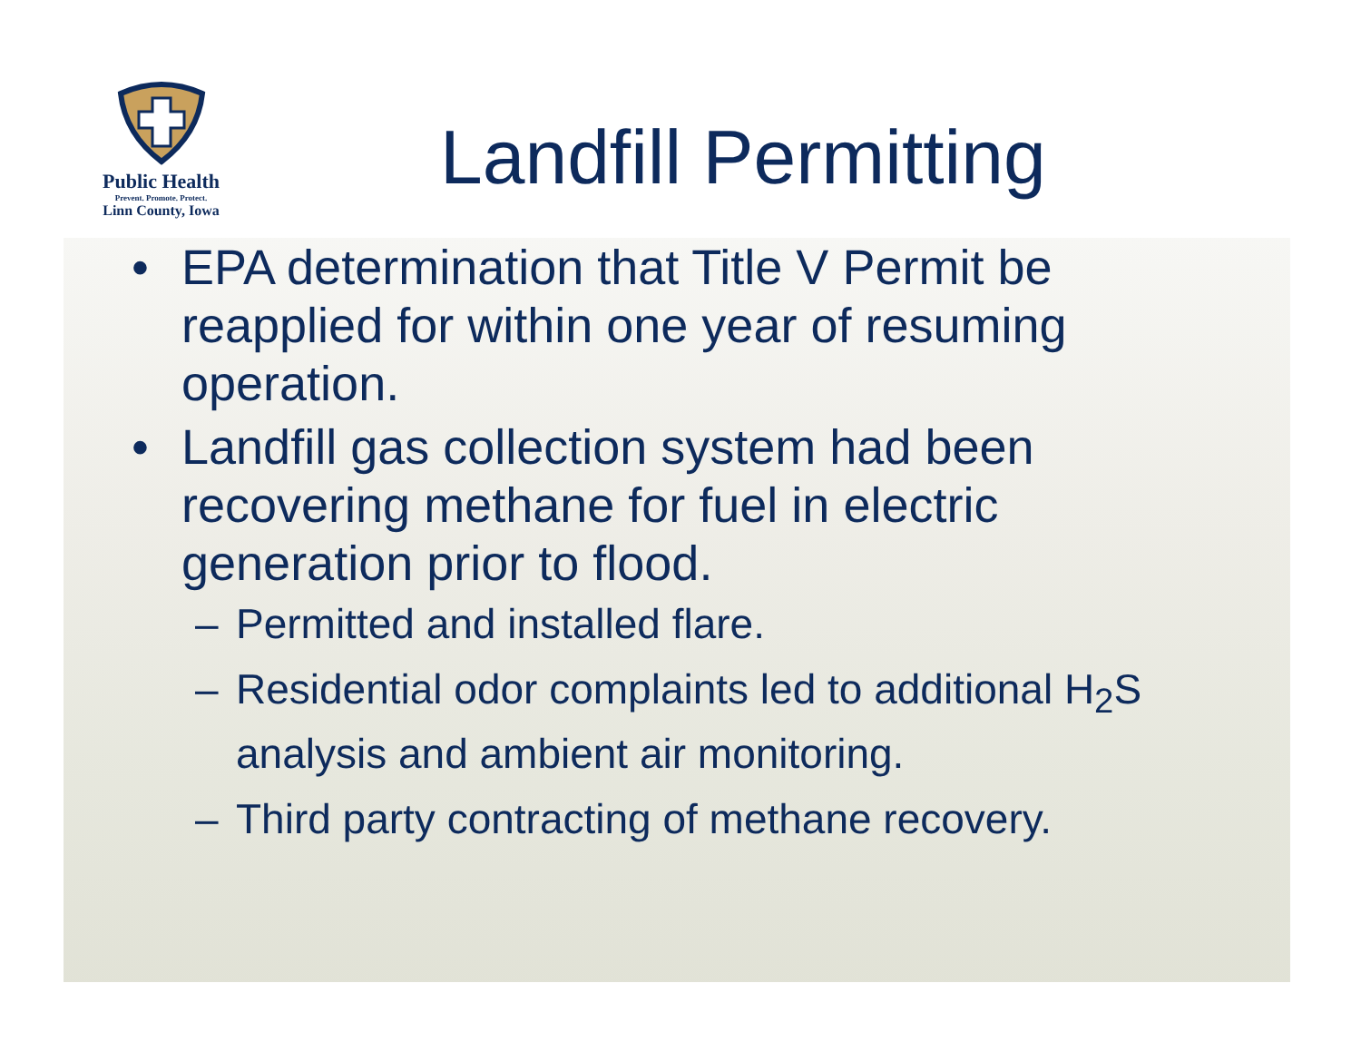Public Health
Prevent. Promote. Protect.
Linn County, Iowa
Landfill Permitting
• EPA determination that Title V Permit be reapplied for within one year of resuming operation.
• Landfill gas collection system had been recovering methane for fuel in electric generation prior to flood.
– Permitted and installed flare.
– Residential odor complaints led to additional H<sub>2</sub>S analysis and ambient air monitoring.
– Third party contracting of methane recovery.